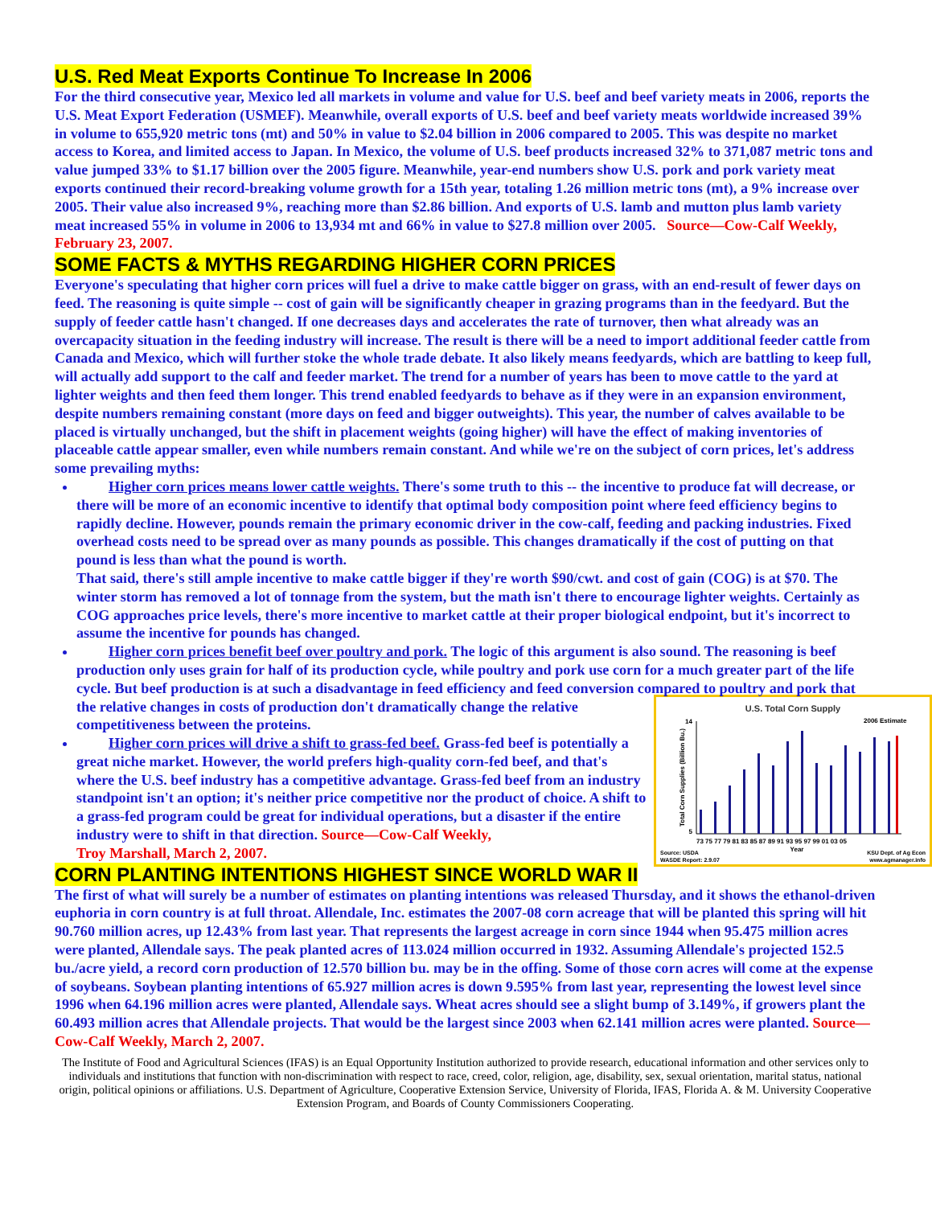U.S. Red Meat Exports Continue To Increase In 2006
For the third consecutive year, Mexico led all markets in volume and value for U.S. beef and beef variety meats in 2006, reports the U.S. Meat Export Federation (USMEF). Meanwhile, overall exports of U.S. beef and beef variety meats worldwide increased 39% in volume to 655,920 metric tons (mt) and 50% in value to $2.04 billion in 2006 compared to 2005. This was despite no market access to Korea, and limited access to Japan. In Mexico, the volume of U.S. beef products increased 32% to 371,087 metric tons and value jumped 33% to $1.17 billion over the 2005 figure. Meanwhile, year-end numbers show U.S. pork and pork variety meat exports continued their record-breaking volume growth for a 15th year, totaling 1.26 million metric tons (mt), a 9% increase over 2005. Their value also increased 9%, reaching more than $2.86 billion. And exports of U.S. lamb and mutton plus lamb variety meat increased 55% in volume in 2006 to 13,934 mt and 66% in value to $27.8 million over 2005. Source—Cow-Calf Weekly, February 23, 2007.
SOME FACTS & MYTHS REGARDING HIGHER CORN PRICES
Everyone's speculating that higher corn prices will fuel a drive to make cattle bigger on grass, with an end-result of fewer days on feed. The reasoning is quite simple -- cost of gain will be significantly cheaper in grazing programs than in the feedyard. But the supply of feeder cattle hasn't changed. If one decreases days and accelerates the rate of turnover, then what already was an overcapacity situation in the feeding industry will increase. The result is there will be a need to import additional feeder cattle from Canada and Mexico, which will further stoke the whole trade debate. It also likely means feedyards, which are battling to keep full, will actually add support to the calf and feeder market. The trend for a number of years has been to move cattle to the yard at lighter weights and then feed them longer. This trend enabled feedyards to behave as if they were in an expansion environment, despite numbers remaining constant (more days on feed and bigger outweights). This year, the number of calves available to be placed is virtually unchanged, but the shift in placement weights (going higher) will have the effect of making inventories of placeable cattle appear smaller, even while numbers remain constant. And while we're on the subject of corn prices, let's address some prevailing myths:
Higher corn prices means lower cattle weights. There's some truth to this -- the incentive to produce fat will decrease, or there will be more of an economic incentive to identify that optimal body composition point where feed efficiency begins to rapidly decline. However, pounds remain the primary economic driver in the cow-calf, feeding and packing industries. Fixed overhead costs need to be spread over as many pounds as possible. This changes dramatically if the cost of putting on that pound is less than what the pound is worth.
That said, there's still ample incentive to make cattle bigger if they're worth $90/cwt. and cost of gain (COG) is at $70. The winter storm has removed a lot of tonnage from the system, but the math isn't there to encourage lighter weights. Certainly as COG approaches price levels, there's more incentive to market cattle at their proper biological endpoint, but it's incorrect to assume the incentive for pounds has changed.
Higher corn prices benefit beef over poultry and pork. The logic of this argument is also sound. The reasoning is beef production only uses grain for half of its production cycle, while poultry and pork use corn for a much greater part of the life cycle. But beef production is at such a disadvantage in feed efficiency and feed conversion compared to poultry and pork that the relative changes in costs of production don't dramatically change the relative
U.S. Total Corn Supply
2006 Estimate
14
5
Total Corn Supplies (Billion Bu.)
73 75 77 79 81 83 85 87 89 91 93 95 97 99 01 03 05
Year
Source: USDA
WASDE Report: 2.9.07
KSU Dept. of Ag Econ
www.agmanager.info
competitiveness between the proteins.
Higher corn prices will drive a shift to grass-fed beef. Grass-fed beef is potentially a great niche market. However, the world prefers high-quality corn-fed beef, and that's where the U.S. beef industry has a competitive advantage. Grass-fed beef from an industry standpoint isn't an option; it's neither price competitive nor the product of choice. A shift to a grass-fed program could be great for individual operations, but a disaster if the entire industry were to shift in that direction. Source—Cow-Calf Weekly,
Troy Marshall, March 2, 2007.
CORN PLANTING INTENTIONS HIGHEST SINCE WORLD WAR II
The first of what will surely be a number of estimates on planting intentions was released Thursday, and it shows the ethanol-driven euphoria in corn country is at full throat. Allendale, Inc. estimates the 2007-08 corn acreage that will be planted this spring will hit 90.760 million acres, up 12.43% from last year. That represents the largest acreage in corn since 1944 when 95.475 million acres were planted, Allendale says. The peak planted acres of 113.024 million occurred in 1932. Assuming Allendale's projected 152.5 bu./acre yield, a record corn production of 12.570 billion bu. may be in the offing. Some of those corn acres will come at the expense of soybeans. Soybean planting intentions of 65.927 million acres is down 9.595% from last year, representing the lowest level since 1996 when 64.196 million acres were planted, Allendale says. Wheat acres should see a slight bump of 3.149%, if growers plant the 60.493 million acres that Allendale projects. That would be the largest since 2003 when 62.141 million acres were planted. Source—Cow-Calf Weekly, March 2, 2007.
The Institute of Food and Agricultural Sciences (IFAS) is an Equal Opportunity Institution authorized to provide research, educational information and other services only to individuals and institutions that function with non-discrimination with respect to race, creed, color, religion, age, disability, sex, sexual orientation, marital status, national origin, political opinions or affiliations. U.S. Department of Agriculture, Cooperative Extension Service, University of Florida, IFAS, Florida A. & M. University Cooperative Extension Program, and Boards of County Commissioners Cooperating.